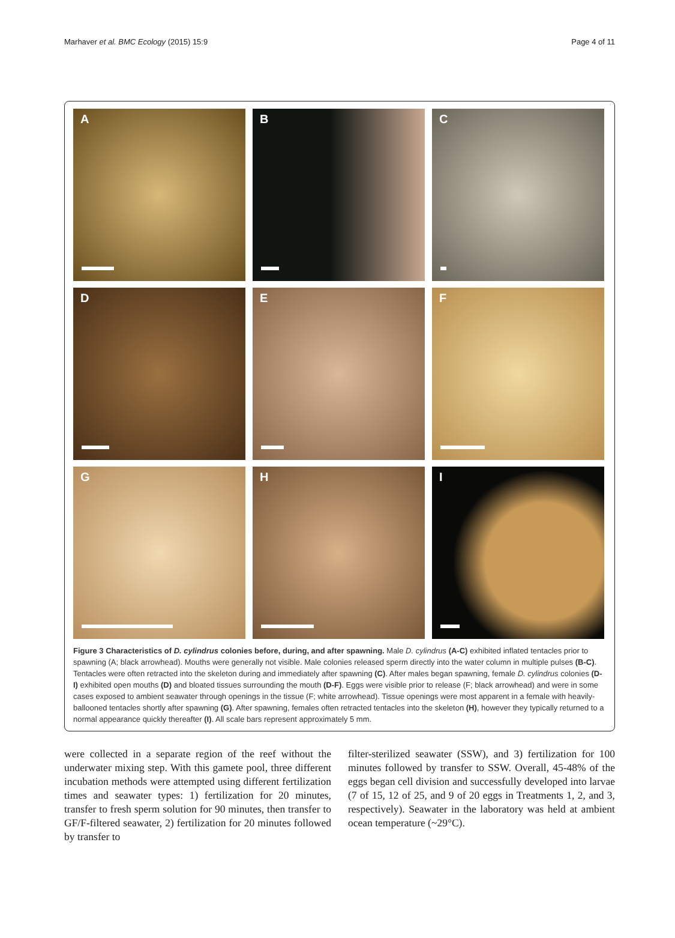Marhaver et al. BMC Ecology (2015) 15:9
Page 4 of 11
A
B
C
D
E
F
G
H
I
Figure 3 Characteristics of D. cylindrus colonies before, during, and after spawning. Male D. cylindrus (A-C) exhibited inflated tentacles prior to spawning (A; black arrowhead). Mouths were generally not visible. Male colonies released sperm directly into the water column in multiple pulses (B-C). Tentacles were often retracted into the skeleton during and immediately after spawning (C). After males began spawning, female D. cylindrus colonies (D-I) exhibited open mouths (D) and bloated tissues surrounding the mouth (D-F). Eggs were visible prior to release (F; black arrowhead) and were in some cases exposed to ambient seawater through openings in the tissue (F; white arrowhead). Tissue openings were most apparent in a female with heavily-ballooned tentacles shortly after spawning (G). After spawning, females often retracted tentacles into the skeleton (H), however they typically returned to a normal appearance quickly thereafter (I). All scale bars represent approximately 5 mm.
were collected in a separate region of the reef without the underwater mixing step. With this gamete pool, three different incubation methods were attempted using different fertilization times and seawater types: 1) fertilization for 20 minutes, transfer to fresh sperm solution for 90 minutes, then transfer to GF/F-filtered seawater, 2) fertilization for 20 minutes followed by transfer to
filter-sterilized seawater (SSW), and 3) fertilization for 100 minutes followed by transfer to SSW. Overall, 45-48% of the eggs began cell division and successfully developed into larvae (7 of 15, 12 of 25, and 9 of 20 eggs in Treatments 1, 2, and 3, respectively). Seawater in the laboratory was held at ambient ocean temperature (~29°C).